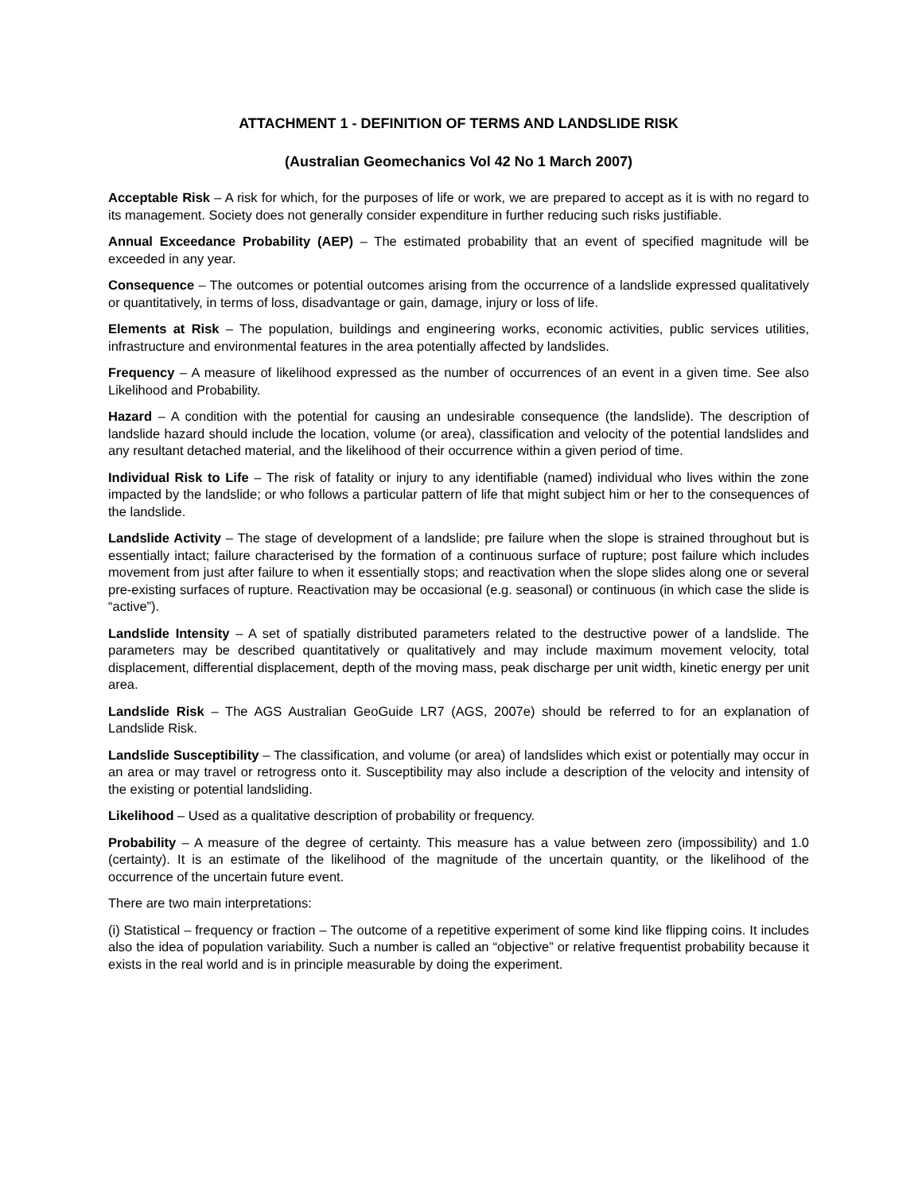ATTACHMENT 1 - DEFINITION OF TERMS AND LANDSLIDE RISK
(Australian Geomechanics Vol 42 No 1 March 2007)
Acceptable Risk – A risk for which, for the purposes of life or work, we are prepared to accept as it is with no regard to its management. Society does not generally consider expenditure in further reducing such risks justifiable.
Annual Exceedance Probability (AEP) – The estimated probability that an event of specified magnitude will be exceeded in any year.
Consequence – The outcomes or potential outcomes arising from the occurrence of a landslide expressed qualitatively or quantitatively, in terms of loss, disadvantage or gain, damage, injury or loss of life.
Elements at Risk – The population, buildings and engineering works, economic activities, public services utilities, infrastructure and environmental features in the area potentially affected by landslides.
Frequency – A measure of likelihood expressed as the number of occurrences of an event in a given time. See also Likelihood and Probability.
Hazard – A condition with the potential for causing an undesirable consequence (the landslide). The description of landslide hazard should include the location, volume (or area), classification and velocity of the potential landslides and any resultant detached material, and the likelihood of their occurrence within a given period of time.
Individual Risk to Life – The risk of fatality or injury to any identifiable (named) individual who lives within the zone impacted by the landslide; or who follows a particular pattern of life that might subject him or her to the consequences of the landslide.
Landslide Activity – The stage of development of a landslide; pre failure when the slope is strained throughout but is essentially intact; failure characterised by the formation of a continuous surface of rupture; post failure which includes movement from just after failure to when it essentially stops; and reactivation when the slope slides along one or several pre-existing surfaces of rupture. Reactivation may be occasional (e.g. seasonal) or continuous (in which case the slide is “active”).
Landslide Intensity – A set of spatially distributed parameters related to the destructive power of a landslide. The parameters may be described quantitatively or qualitatively and may include maximum movement velocity, total displacement, differential displacement, depth of the moving mass, peak discharge per unit width, kinetic energy per unit area.
Landslide Risk – The AGS Australian GeoGuide LR7 (AGS, 2007e) should be referred to for an explanation of Landslide Risk.
Landslide Susceptibility – The classification, and volume (or area) of landslides which exist or potentially may occur in an area or may travel or retrogress onto it. Susceptibility may also include a description of the velocity and intensity of the existing or potential landsliding.
Likelihood – Used as a qualitative description of probability or frequency.
Probability – A measure of the degree of certainty. This measure has a value between zero (impossibility) and 1.0 (certainty). It is an estimate of the likelihood of the magnitude of the uncertain quantity, or the likelihood of the occurrence of the uncertain future event.
There are two main interpretations:
(i) Statistical – frequency or fraction – The outcome of a repetitive experiment of some kind like flipping coins. It includes also the idea of population variability. Such a number is called an “objective” or relative frequentist probability because it exists in the real world and is in principle measurable by doing the experiment.